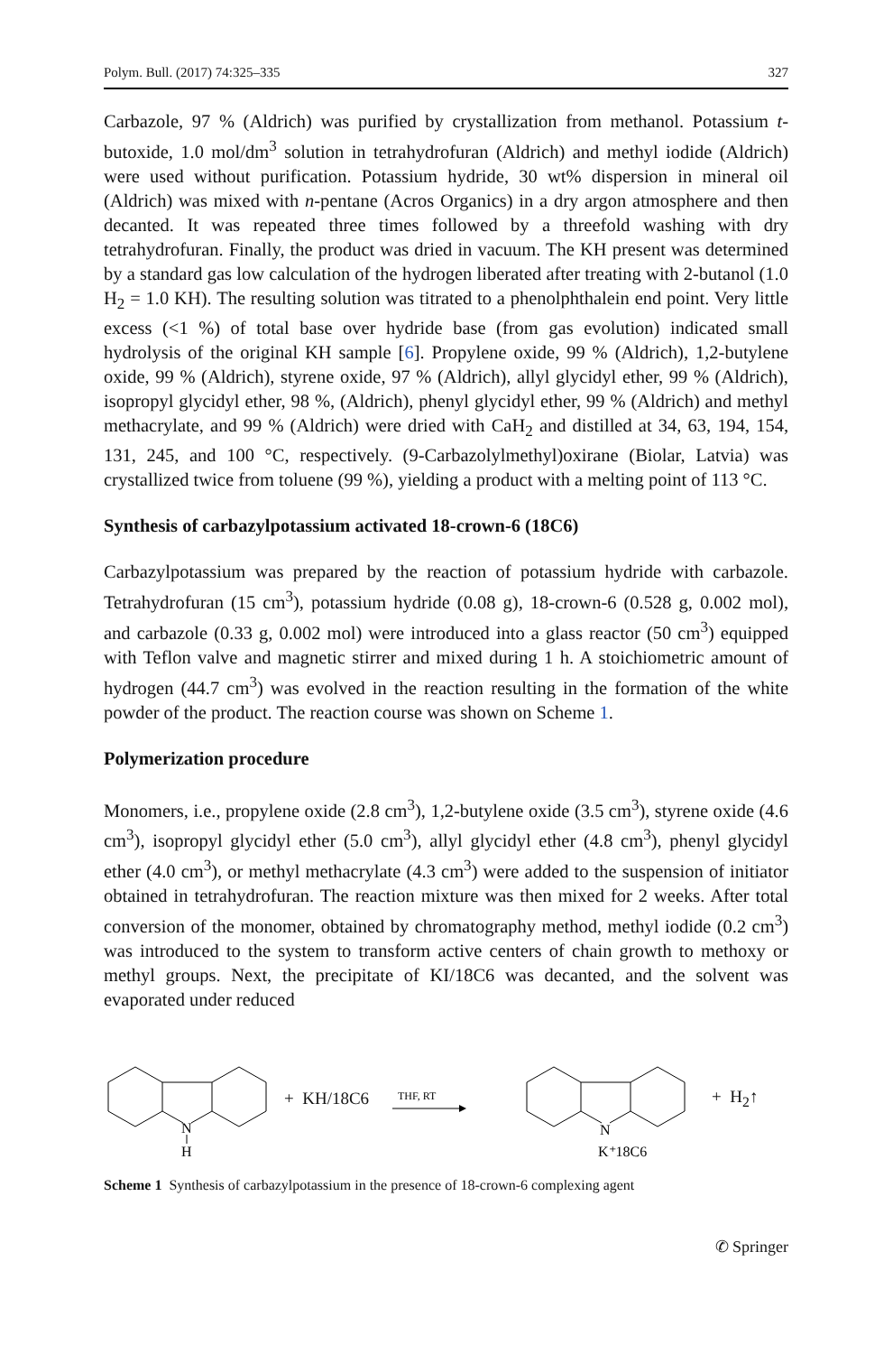Polym. Bull. (2017) 74:325–335 327
Carbazole, 97 % (Aldrich) was purified by crystallization from methanol. Potassium t-butoxide, 1.0 mol/dm<sup>3</sup> solution in tetrahydrofuran (Aldrich) and methyl iodide (Aldrich) were used without purification. Potassium hydride, 30 wt% dispersion in mineral oil (Aldrich) was mixed with n-pentane (Acros Organics) in a dry argon atmosphere and then decanted. It was repeated three times followed by a threefold washing with dry tetrahydrofuran. Finally, the product was dried in vacuum. The KH present was determined by a standard gas low calculation of the hydrogen liberated after treating with 2-butanol (1.0 H<sub>2</sub> = 1.0 KH). The resulting solution was titrated to a phenolphthalein end point. Very little excess (<1 %) of total base over hydride base (from gas evolution) indicated small hydrolysis of the original KH sample [6]. Propylene oxide, 99 % (Aldrich), 1,2-butylene oxide, 99 % (Aldrich), styrene oxide, 97 % (Aldrich), allyl glycidyl ether, 99 % (Aldrich), isopropyl glycidyl ether, 98 %, (Aldrich), phenyl glycidyl ether, 99 % (Aldrich) and methyl methacrylate, and 99 % (Aldrich) were dried with CaH<sub>2</sub> and distilled at 34, 63, 194, 154, 131, 245, and 100 °C, respectively. (9-Carbazolylmethyl)oxirane (Biolar, Latvia) was crystallized twice from toluene (99 %), yielding a product with a melting point of 113 °C.
Synthesis of carbazylpotassium activated 18-crown-6 (18C6)
Carbazylpotassium was prepared by the reaction of potassium hydride with carbazole. Tetrahydrofuran (15 cm<sup>3</sup>), potassium hydride (0.08 g), 18-crown-6 (0.528 g, 0.002 mol), and carbazole (0.33 g, 0.002 mol) were introduced into a glass reactor (50 cm<sup>3</sup>) equipped with Teflon valve and magnetic stirrer and mixed during 1 h. A stoichiometric amount of hydrogen (44.7 cm<sup>3</sup>) was evolved in the reaction resulting in the formation of the white powder of the product. The reaction course was shown on Scheme 1.
Polymerization procedure
Monomers, i.e., propylene oxide (2.8 cm<sup>3</sup>), 1,2-butylene oxide (3.5 cm<sup>3</sup>), styrene oxide (4.6 cm<sup>3</sup>), isopropyl glycidyl ether (5.0 cm<sup>3</sup>), allyl glycidyl ether (4.8 cm<sup>3</sup>), phenyl glycidyl ether (4.0 cm<sup>3</sup>), or methyl methacrylate (4.3 cm<sup>3</sup>) were added to the suspension of initiator obtained in tetrahydrofuran. The reaction mixture was then mixed for 2 weeks. After total conversion of the monomer, obtained by chromatography method, methyl iodide (0.2 cm<sup>3</sup>) was introduced to the system to transform active centers of chain growth to methoxy or methyl groups. Next, the precipitate of KI/18C6 was decanted, and the solvent was evaporated under reduced
N
H
+ KH/18C6
THF, RT
N
K⁺18C6
+ H<sub>2</sub>↑
Scheme 1 Synthesis of carbazylpotassium in the presence of 18-crown-6 complexing agent
✆ Springer